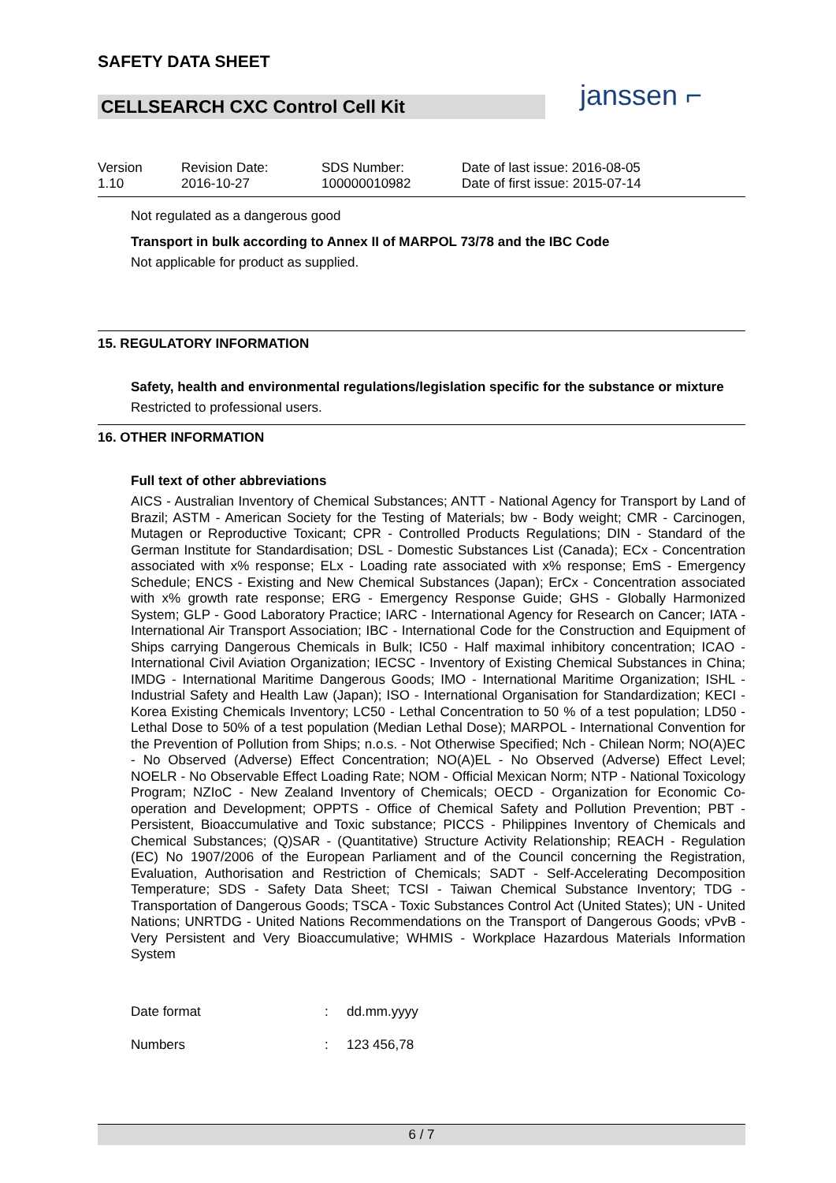SAFETY DATA SHEET
CELLSEARCH CXC Control Cell Kit
janssen ⌐
Version
1.10
Revision Date:
2016-10-27
SDS Number:
100000010982
Date of last issue: 2016-08-05
Date of first issue: 2015-07-14
Not regulated as a dangerous good
Transport in bulk according to Annex II of MARPOL 73/78 and the IBC Code
Not applicable for product as supplied.
15. REGULATORY INFORMATION
Safety, health and environmental regulations/legislation specific for the substance or mixture
Restricted to professional users.
16. OTHER INFORMATION
Full text of other abbreviations
AICS - Australian Inventory of Chemical Substances; ANTT - National Agency for Transport by Land of Brazil; ASTM - American Society for the Testing of Materials; bw - Body weight; CMR - Carcinogen, Mutagen or Reproductive Toxicant; CPR - Controlled Products Regulations; DIN - Standard of the German Institute for Standardisation; DSL - Domestic Substances List (Canada); ECx - Concentration associated with x% response; ELx - Loading rate associated with x% response; EmS - Emergency Schedule; ENCS - Existing and New Chemical Substances (Japan); ErCx - Concentration associated with x% growth rate response; ERG - Emergency Response Guide; GHS - Globally Harmonized System; GLP - Good Laboratory Practice; IARC - International Agency for Research on Cancer; IATA - International Air Transport Association; IBC - International Code for the Construction and Equipment of Ships carrying Dangerous Chemicals in Bulk; IC50 - Half maximal inhibitory concentration; ICAO - International Civil Aviation Organization; IECSC - Inventory of Existing Chemical Substances in China; IMDG - International Maritime Dangerous Goods; IMO - International Maritime Organization; ISHL - Industrial Safety and Health Law (Japan); ISO - International Organisation for Standardization; KECI - Korea Existing Chemicals Inventory; LC50 - Lethal Concentration to 50 % of a test population; LD50 - Lethal Dose to 50% of a test population (Median Lethal Dose); MARPOL - International Convention for the Prevention of Pollution from Ships; n.o.s. - Not Otherwise Specified; Nch - Chilean Norm; NO(A)EC - No Observed (Adverse) Effect Concentration; NO(A)EL - No Observed (Adverse) Effect Level; NOELR - No Observable Effect Loading Rate; NOM - Official Mexican Norm; NTP - National Toxicology Program; NZIoC - New Zealand Inventory of Chemicals; OECD - Organization for Economic Co-operation and Development; OPPTS - Office of Chemical Safety and Pollution Prevention; PBT - Persistent, Bioaccumulative and Toxic substance; PICCS - Philippines Inventory of Chemicals and Chemical Substances; (Q)SAR - (Quantitative) Structure Activity Relationship; REACH - Regulation (EC) No 1907/2006 of the European Parliament and of the Council concerning the Registration, Evaluation, Authorisation and Restriction of Chemicals; SADT - Self-Accelerating Decomposition Temperature; SDS - Safety Data Sheet; TCSI - Taiwan Chemical Substance Inventory; TDG - Transportation of Dangerous Goods; TSCA - Toxic Substances Control Act (United States); UN - United Nations; UNRTDG - United Nations Recommendations on the Transport of Dangerous Goods; vPvB - Very Persistent and Very Bioaccumulative; WHMIS - Workplace Hazardous Materials Information System
Date format: dd.mm.yyyy
Numbers: 123 456,78
6 / 7